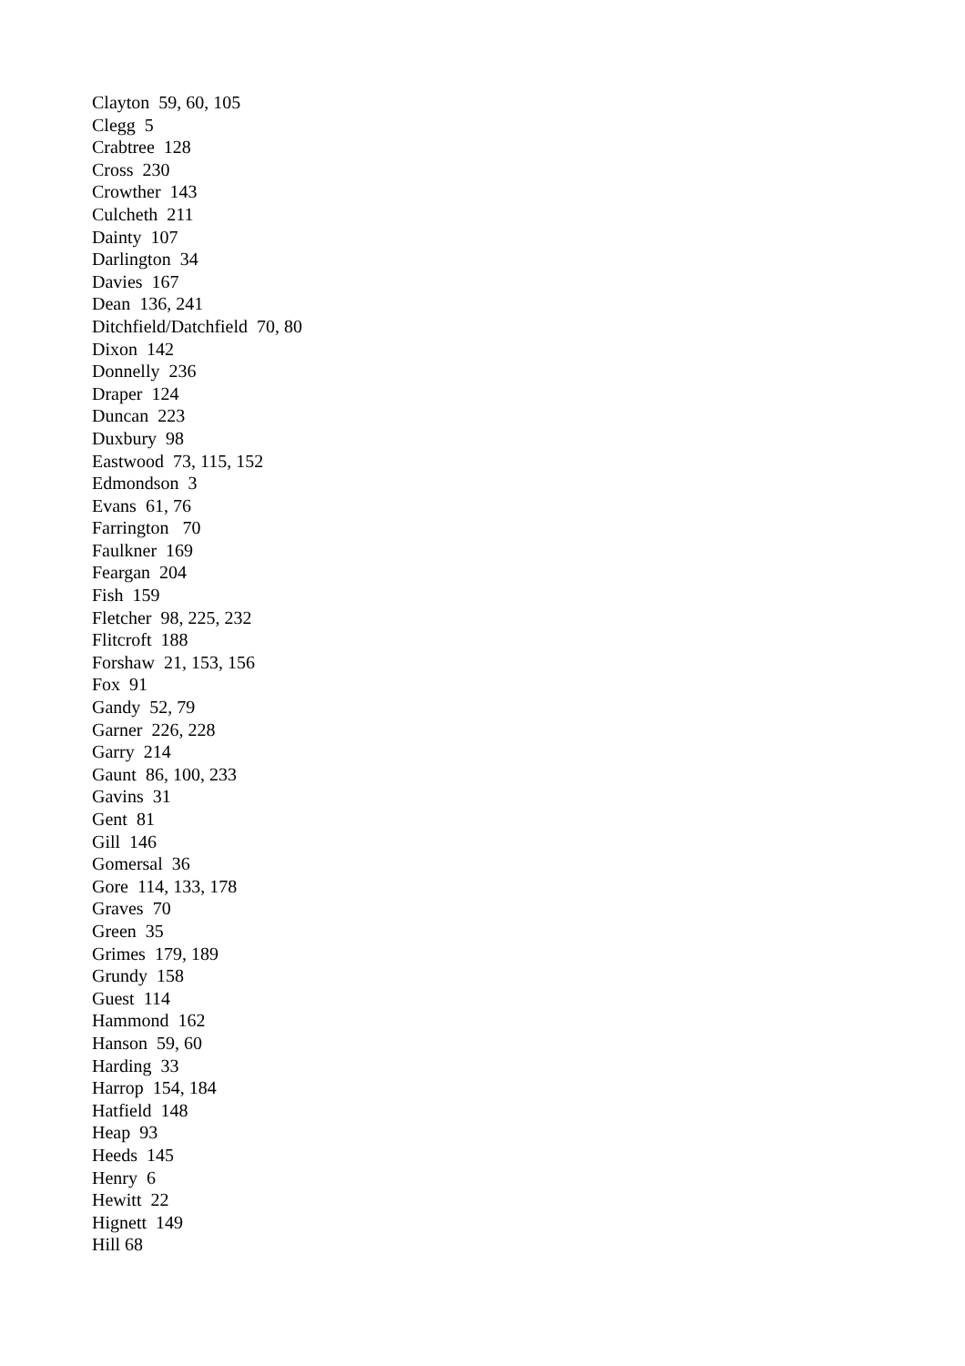Clayton 59, 60, 105 Clegg 5 Crabtree 128 Cross 230 Crowther 143 Culcheth 211 Dainty 107 Darlington 34 Davies 167 Dean 136, 241 Ditchfield/Datchfield 70, 80 Dixon 142 Donnelly 236 Draper 124 Duncan 223 Duxbury 98 Eastwood 73, 115, 152 Edmondson 3 Evans 61, 76 Farrington 70 Faulkner 169 Feargan 204 Fish 159 Fletcher 98, 225, 232 Flitcroft 188 Forshaw 21, 153, 156 Fox 91 Gandy 52, 79 Garner 226, 228 Garry 214 Gaunt 86, 100, 233 Gavins 31 Gent 81 Gill 146 Gomersal 36 Gore 114, 133, 178 Graves 70 Green 35 Grimes 179, 189 Grundy 158 Guest 114 Hammond 162 Hanson 59, 60 Harding 33 Harrop 154, 184 Hatfield 148 Heap 93 Heeds 145 Henry 6 Hewitt 22 Hignett 149 Hill 68